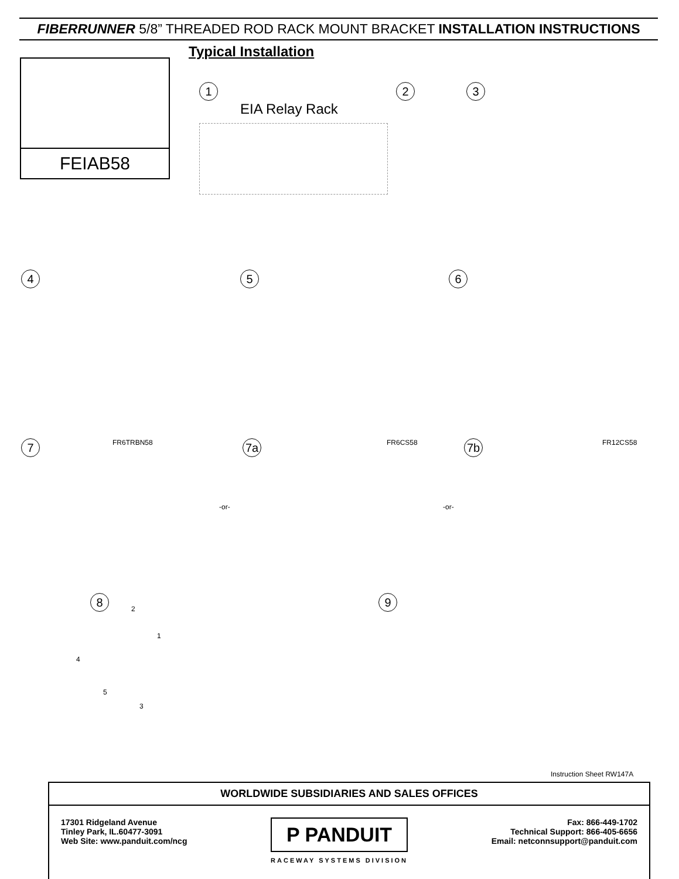FIBERRUNNER 5/8” THREADED ROD RACK MOUNT BRACKET INSTALLATION INSTRUCTIONS
FEIAB58
Typical Installation
1
EIA Relay Rack
2 3
4 5 6
7 FR6TRBN58 7a FR6CS58
-or-
7b FR12CS58
-or-
8
2
1
4
5
3
9
Instruction Sheet RW147A
WORLDWIDE SUBSIDIARIES AND SALES OFFICES
17301 Ridgeland Avenue
Tinley Park, IL.60477-3091
Web Site: www.panduit.com/ncg
P PANDUIT
RACEWAY SYSTEMS DIVISION
Fax: 866-449-1702
Technical Support: 866-405-6656
Email: netconnsupport@panduit.com